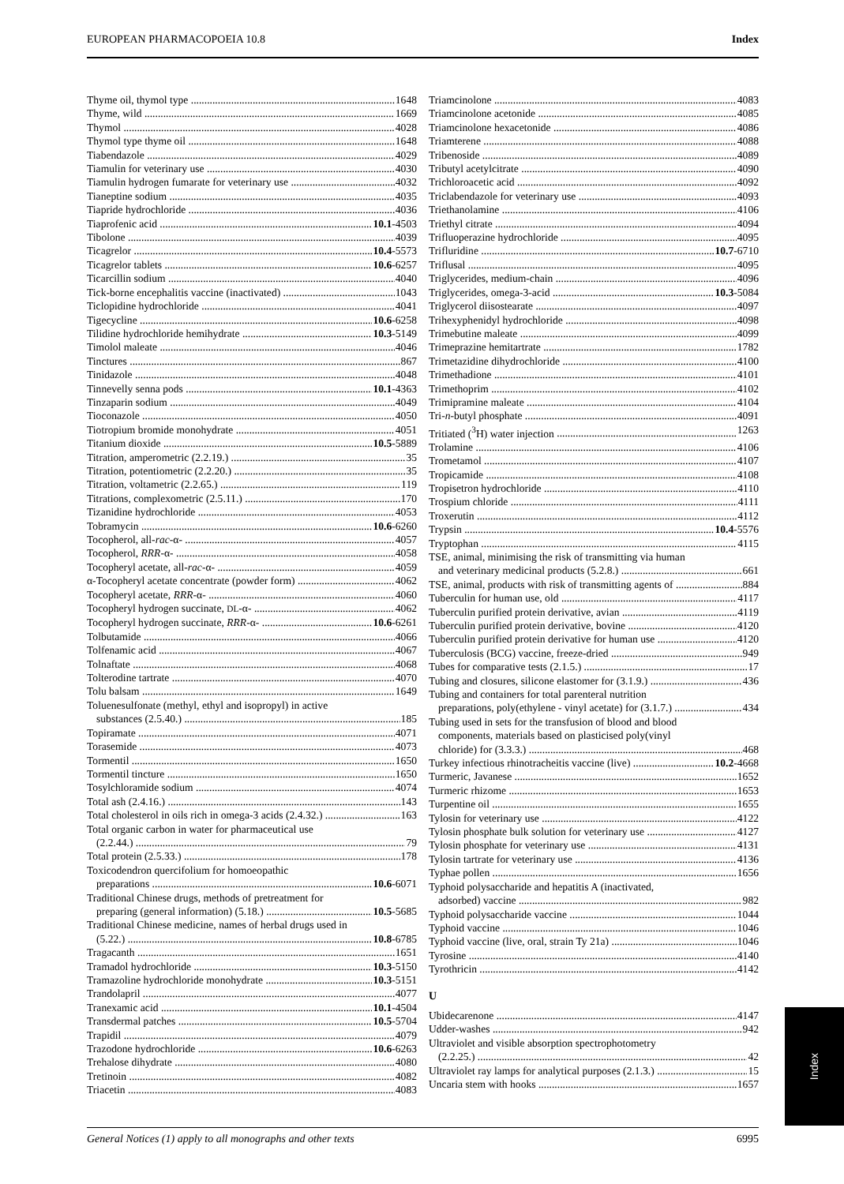EUROPEAN PHARMACOPOEIA 10.8 Index
Thyme oil, thymol type 1648
Thyme, wild 1669
Thymol 4028
Thymol type thyme oil 1648
Tiabendazole 4029
Tiamulin for veterinary use 4030
Tiamulin hydrogen fumarate for veterinary use 4032
Tianeptine sodium 4035
Tiapride hydrochloride 4036
Tiaprofenic acid 10.1-4503
Tibolone 4039
Ticagrelor 10.4-5573
Ticagrelor tablets 10.6-6257
Ticarcillin sodium 4040
Tick-borne encephalitis vaccine (inactivated) 1043
Ticlopidine hydrochloride 4041
Tigecycline 10.6-6258
Tilidine hydrochloride hemihydrate 10.3-5149
Timolol maleate 4046
Tinctures 867
Tinidazole 4048
Tinnevelly senna pods 10.1-4363
Tinzaparin sodium 4049
Tioconazole 4050
Tiotropium bromide monohydrate 4051
Titanium dioxide 10.5-5889
Titration, amperometric (2.2.19.) 35
Titration, potentiometric (2.2.20.) 35
Titration, voltametric (2.2.65.) 119
Titrations, complexometric (2.5.11.) 170
Tizanidine hydrochloride 4053
Tobramycin 10.6-6260
Tocopherol, all-rac-α- 4057
Tocopherol, RRR-α- 4058
Tocopheryl acetate, all-rac-α- 4059
α-Tocopheryl acetate concentrate (powder form) 4062
Tocopheryl acetate, RRR-α- 4060
Tocopheryl hydrogen succinate, DL-α- 4062
Tocopheryl hydrogen succinate, RRR-α- 10.6-6261
Tolbutamide 4066
Tolfenamic acid 4067
Tolnaftate 4068
Tolterodine tartrate 4070
Tolu balsam 1649
Toluenesulfonate (methyl, ethyl and isopropyl) in active
substances (2.5.40.) 185
Topiramate 4071
Torasemide 4073
Tormentil 1650
Tormentil tincture 1650
Tosylchloramide sodium 4074
Total ash (2.4.16.) 143
Total cholesterol in oils rich in omega-3 acids (2.4.32.) 163
Total organic carbon in water for pharmaceutical use
(2.2.44.) 79
Total protein (2.5.33.) 178
Toxicodendron quercifolium for homoeopathic
preparations 10.6-6071
Traditional Chinese drugs, methods of pretreatment for
preparing (general information) (5.18.) 10.5-5685
Traditional Chinese medicine, names of herbal drugs used in
(5.22.) 10.8-6785
Tragacanth 1651
Tramadol hydrochloride 10.3-5150
Tramazoline hydrochloride monohydrate 10.3-5151
Trandolapril 4077
Tranexamic acid 10.1-4504
Transdermal patches 10.5-5704
Trapidil 4079
Trazodone hydrochloride 10.6-6263
Trehalose dihydrate 4080
Tretinoin 4082
Triacetin 4083
Triamcinolone 4083
Triamcinolone acetonide 4085
Triamcinolone hexacetonide 4086
Triamterene 4088
Tribenoside 4089
Tributyl acetylcitrate 4090
Trichloroacetic acid 4092
Triclabendazole for veterinary use 4093
Triethanolamine 4106
Triethyl citrate 4094
Trifluoperazine hydrochloride 4095
Trifluridine 10.7-6710
Triflusal 4095
Triglycerides, medium-chain 4096
Triglycerides, omega-3-acid 10.3-5084
Triglycerol diisostearate 4097
Trihexyphenidyl hydrochloride 4098
Trimebutine maleate 4099
Trimeprazine hemitartrate 1782
Trimetazidine dihydrochloride 4100
Trimethadione 4101
Trimethoprim 4102
Trimipramine maleate 4104
Tri-n-butyl phosphate 4091
Tritiated (<sup>3</sup>H) water injection 1263
Trolamine 4106
Trometamol 4107
Tropicamide 4108
Tropisetron hydrochloride 4110
Trospium chloride 4111
Troxerutin 4112
Trypsin 10.4-5576
Tryptophan 4115
TSE, animal, minimising the risk of transmitting via human
and veterinary medicinal products (5.2.8.) 661
TSE, animal, products with risk of transmitting agents of 884
Tuberculin for human use, old 4117
Tuberculin purified protein derivative, avian 4119
Tuberculin purified protein derivative, bovine 4120
Tuberculin purified protein derivative for human use 4120
Tuberculosis (BCG) vaccine, freeze-dried 949
Tubes for comparative tests (2.1.5.) 17
Tubing and closures, silicone elastomer for (3.1.9.) 436
Tubing and containers for total parenteral nutrition
preparations, poly(ethylene - vinyl acetate) for (3.1.7.) 434
Tubing used in sets for the transfusion of blood and blood
components, materials based on plasticised poly(vinyl
chloride) for (3.3.3.) 468
Turkey infectious rhinotracheitis vaccine (live) 10.2-4668
Turmeric, Javanese 1652
Turmeric rhizome 1653
Turpentine oil 1655
Tylosin for veterinary use 4122
Tylosin phosphate bulk solution for veterinary use 4127
Tylosin phosphate for veterinary use 4131
Tylosin tartrate for veterinary use 4136
Typhae pollen 1656
Typhoid polysaccharide and hepatitis A (inactivated,
adsorbed) vaccine 982
Typhoid polysaccharide vaccine 1044
Typhoid vaccine 1046
Typhoid vaccine (live, oral, strain Ty 21a) 1046
Tyrosine 4140
Tyrothricin 4142
U
Ubidecarenone 4147
Udder-washes 942
Ultraviolet and visible absorption spectrophotometry
(2.2.25.) 42
Ultraviolet ray lamps for analytical purposes (2.1.3.) 15
Uncaria stem with hooks 1657
General Notices (1) apply to all monographs and other texts 6995
Index